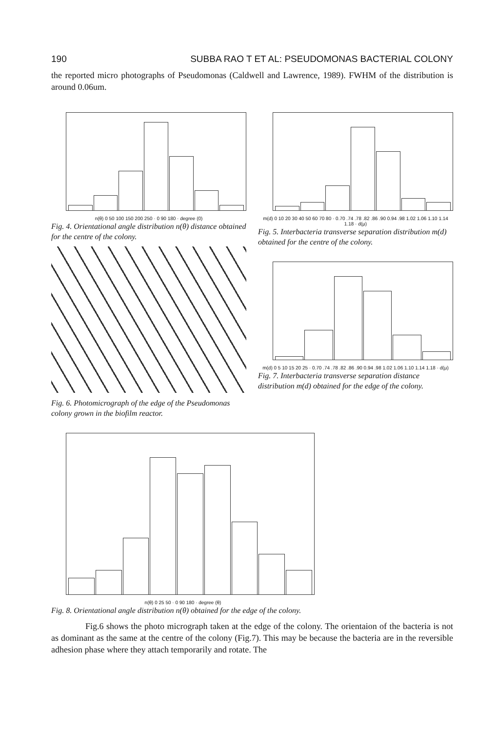190 SUBBA RAO T ET AL: PSEUDOMONAS BACTERIAL COLONY
the reported micro photographs of Pseudomonas (Caldwell and Lawrence, 1989). FWHM of the distribution is around 0.06um.
n(θ) 0 50 100 150 200 250 · 0 90 180 · degree (0)
Fig. 4. Orientational angle distribution n(θ) distance obtained for the centre of the colony.
Fig. 6. Photomicrograph of the edge of the Pseudomonas colony grown in the biofilm reactor.
m(d) 0 10 20 30 40 50 60 70 80 · 0.70 .74 .78 .82 .86 .90 0.94 .98 1.02 1.06 1.10 1.14 1.18 · d(μ)
Fig. 5. Interbacteria transverse separation distribution m(d) obtained for the centre of the colony.
m(d) 0 5 10 15 20 25 · 0.70 .74 .78 .82 .86 .90 0.94 .98 1.02 1.06 1.10 1.14 1.18 · d(μ)
Fig. 7. Interbacteria transverse separation distance distribution m(d) obtained for the edge of the colony.
n(θ) 0 25 50 · 0 90 180 · degree (θ)
Fig. 8. Orientational angle distribution n(θ) obtained for the edge of the colony.
Fig.6 shows the photo micrograph taken at the edge of the colony. The orientaion of the bacteria is not as dominant as the same at the centre of the colony (Fig.7). This may be because the bacteria are in the reversible adhesion phase where they attach temporarily and rotate. The